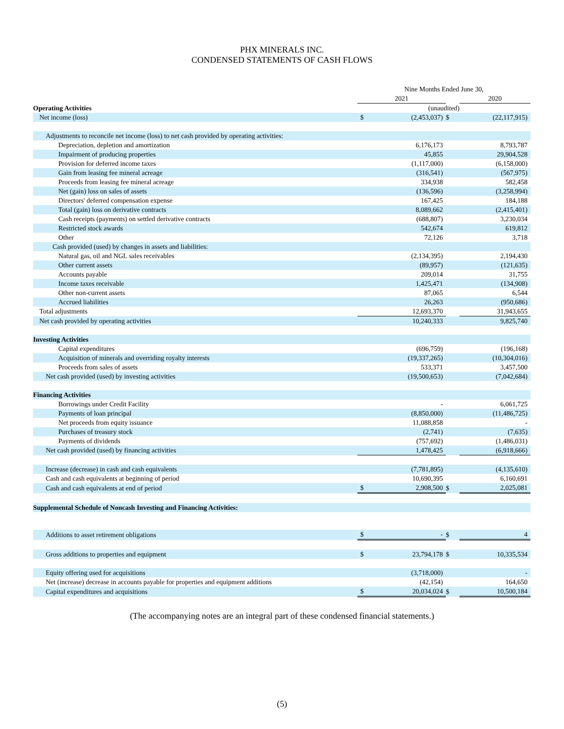PHX MINERALS INC.
CONDENSED STATEMENTS OF CASH FLOWS
| | Nine Months Ended June 30, | | | | |
| | 2021 | | | 2020 | |
| Operating Activities | (unaudited) | | | | |
| Net income (loss) | $ | (2,453,037) | $ | | (22,117,915) |
| Adjustments to reconcile net income (loss) to net cash provided by operating activities: | | | | | |
| Depreciation, depletion and amortization | | 6,176,173 | | | 8,793,787 |
| Impairment of producing properties | | 45,855 | | | 29,904,528 |
| Provision for deferred income taxes | | (1,117,000) | | | (6,158,000) |
| Gain from leasing fee mineral acreage | | (316,541) | | | (567,975) |
| Proceeds from leasing fee mineral acreage | | 334,938 | | | 582,458 |
| Net (gain) loss on sales of assets | | (136,596) | | | (3,258,994) |
| Directors' deferred compensation expense | | 167,425 | | | 184,188 |
| Total (gain) loss on derivative contracts | | 8,089,662 | | | (2,415,401) |
| Cash receipts (payments) on settled derivative contracts | | (688,807) | | | 3,230,034 |
| Restricted stock awards | | 542,674 | | | 619,812 |
| Other | | 72,126 | | | 3,718 |
| Cash provided (used) by changes in assets and liabilities: | | | | | |
| Natural gas, oil and NGL sales receivables | | (2,134,395) | | | 2,194,430 |
| Other current assets | | (89,957) | | | (121,635) |
| Accounts payable | | 209,014 | | | 31,755 |
| Income taxes receivable | | 1,425,471 | | | (134,908) |
| Other non-current assets | | 87,065 | | | 6,544 |
| Accrued liabilities | | 26,263 | | | (950,686) |
| Total adjustments | 12,693,370 | | | 31,943,655 | |
| Net cash provided by operating activities | | 10,240,333 | | | 9,825,740 |
| Investing Activities | | | | | |
| Capital expenditures | | (696,759) | | | (196,168) |
| Acquisition of minerals and overriding royalty interests | | (19,337,265) | | | (10,304,016) |
| Proceeds from sales of assets | | 533,371 | | | 3,457,500 |
| Net cash provided (used) by investing activities | | (19,500,653) | | | (7,042,684) |
| Financing Activities | | | | | |
| Borrowings under Credit Facility | | - | | | 6,061,725 |
| Payments of loan principal | | (8,850,000) | | | (11,486,725) |
| Net proceeds from equity issuance | | 11,088,858 | | | - |
| Purchases of treasury stock | | (2,741) | | | (7,635) |
| Payments of dividends | | (757,692) | | | (1,486,031) |
| Net cash provided (used) by financing activities | 1,478,425 | | | (6,918,666) | |
| Increase (decrease) in cash and cash equivalents | | (7,781,895) | | | (4,135,610) |
| Cash and cash equivalents at beginning of period | | 10,690,395 | | | 6,160,691 |
| Cash and cash equivalents at end of period | $ | 2,908,500 | $ | | 2,025,081 |
| Supplemental Schedule of Noncash Investing and Financing Activities: | | | | | |
| Additions to asset retirement obligations | $ | - | $ | | 4 |
| Gross additions to properties and equipment | $ | 23,794,178 | $ | | 10,335,534 |
| Equity offering used for acquisitions | | (3,718,000) | | | - |
| Net (increase) decrease in accounts payable for properties and equipment additions | | (42,154) | | | 164,650 |
| Capital expenditures and acquisitions | $ | 20,034,024 | $ | | 10,500,184 |
(The accompanying notes are an integral part of these condensed financial statements.)
(5)